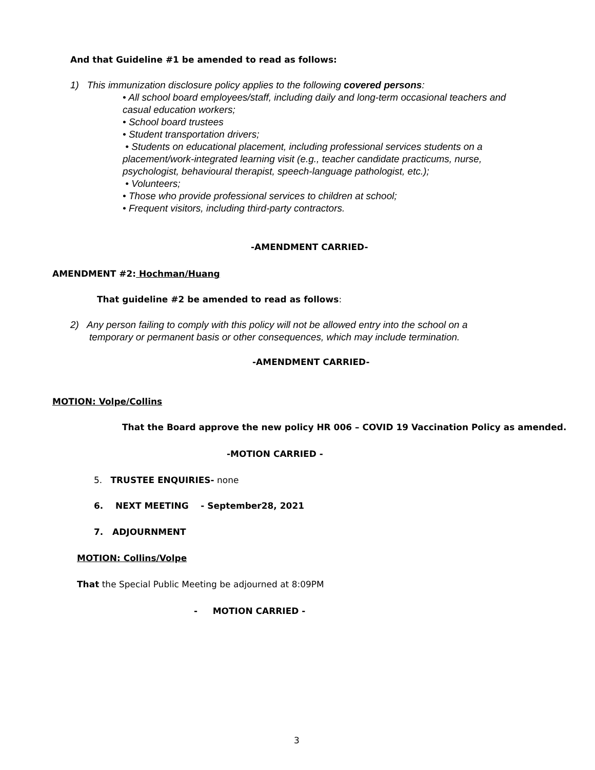And that Guideline #1 be amended to read as follows:
1) This immunization disclosure policy applies to the following covered persons:
• All school board employees/staff, including daily and long-term occasional teachers and casual education workers;
• School board trustees
• Student transportation drivers;
• Students on educational placement, including professional services students on a placement/work-integrated learning visit (e.g., teacher candidate practicums, nurse, psychologist, behavioural therapist, speech-language pathologist, etc.);
• Volunteers;
• Those who provide professional services to children at school;
• Frequent visitors, including third-party contractors.
-AMENDMENT CARRIED-
AMENDMENT #2: Hochman/Huang
That guideline #2 be amended to read as follows:
2) Any person failing to comply with this policy will not be allowed entry into the school on a
temporary or permanent basis or other consequences, which may include termination.
-AMENDMENT CARRIED-
MOTION: Volpe/Collins
That the Board approve the new policy HR 006 – COVID 19 Vaccination Policy as amended.
-MOTION CARRIED -
5. TRUSTEE ENQUIRIES- none
6. NEXT MEETING - September28, 2021
7. ADJOURNMENT
MOTION: Collins/Volpe
That the Special Public Meeting be adjourned at 8:09PM
- MOTION CARRIED -
3